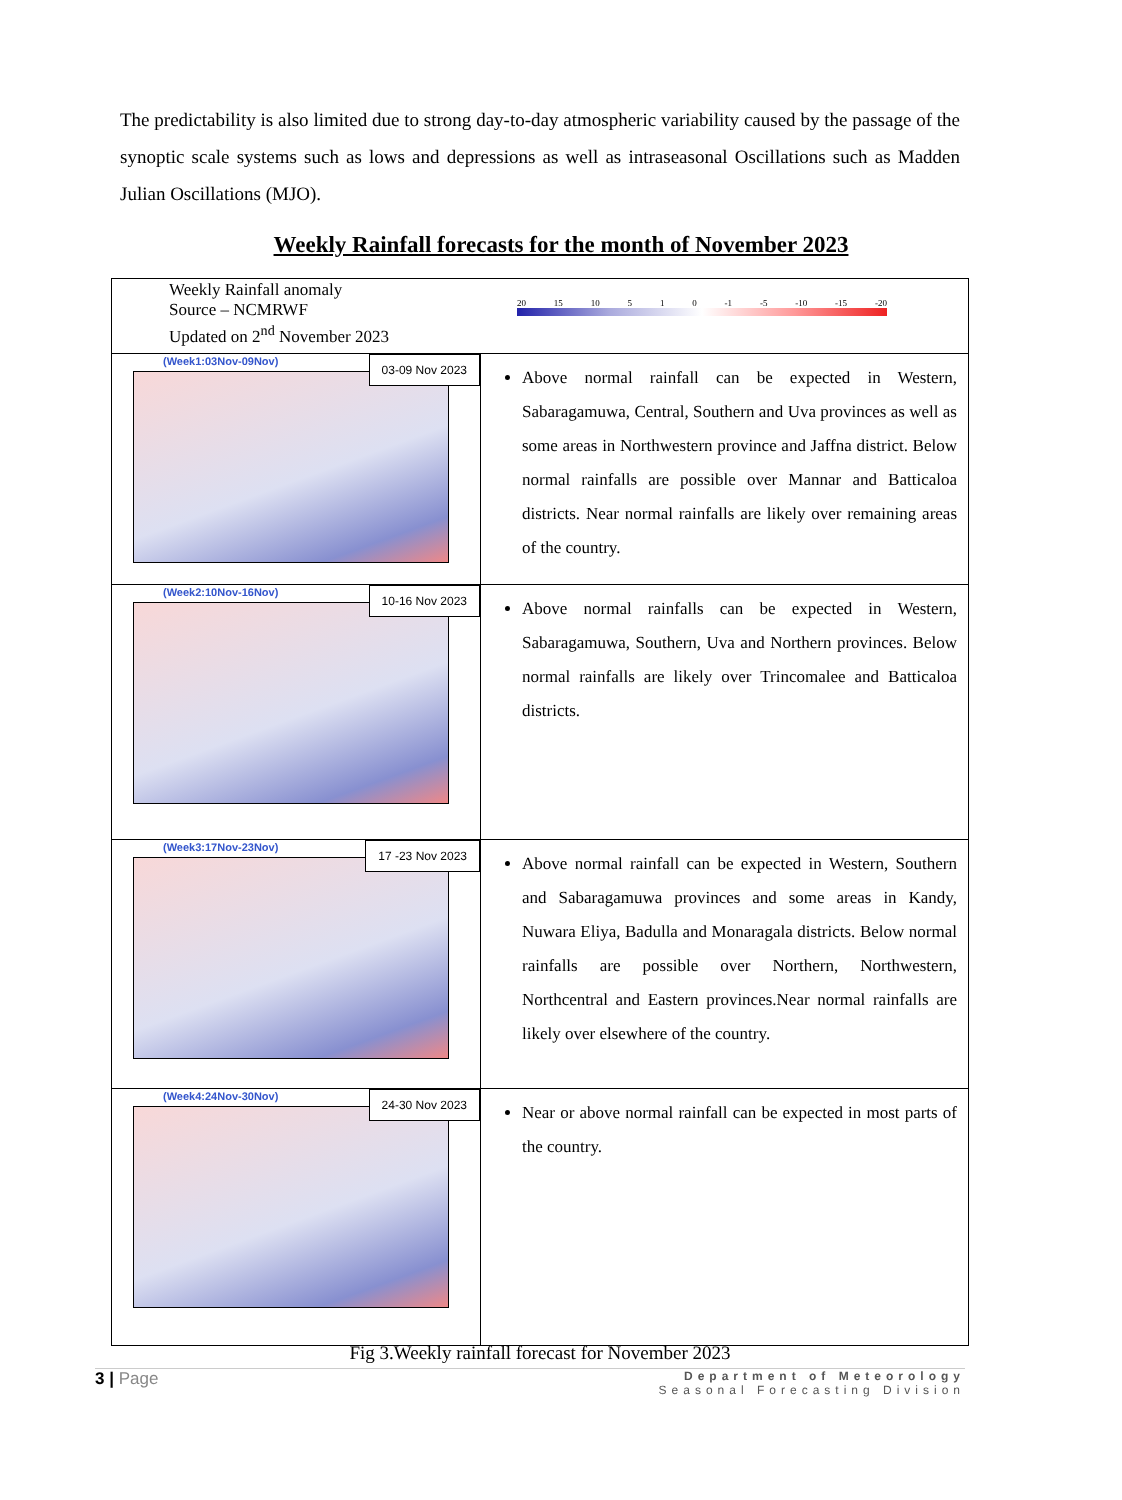The predictability is also limited due to strong day-to-day atmospheric variability caused by the passage of the synoptic scale systems such as lows and depressions as well as intraseasonal Oscillations such as Madden Julian Oscillations (MJO).
Weekly Rainfall forecasts for the month of November 2023
| Weekly Rainfall anomaly Source – NCMRWF Updated on 2<sup>nd</sup> November 2023 20 15 10 5 1 0 -1 -5 -10 -15 -20 | |
| 03-09 Nov 2023 (Week1:03Nov-09Nov) | Above normal rainfall can be expected in Western, Sabaragamuwa, Central, Southern and Uva provinces as well as some areas in Northwestern province and Jaffna district. Below normal rainfalls are possible over Mannar and Batticaloa districts. Near normal rainfalls are likely over remaining areas of the country. |
| 10-16 Nov 2023 (Week2:10Nov-16Nov) | Above normal rainfalls can be expected in Western, Sabaragamuwa, Southern, Uva and Northern provinces. Below normal rainfalls are likely over Trincomalee and Batticaloa districts. |
| 17 -23 Nov 2023 (Week3:17Nov-23Nov) | Above normal rainfall can be expected in Western, Southern and Sabaragamuwa provinces and some areas in Kandy, Nuwara Eliya, Badulla and Monaragala districts. Below normal rainfalls are possible over Northern, Northwestern, Northcentral and Eastern provinces.Near normal rainfalls are likely over elsewhere of the country. |
| 24-30 Nov 2023 (Week4:24Nov-30Nov) | Near or above normal rainfall can be expected in most parts of the country. |
Fig 3.Weekly rainfall forecast for November 2023
3 | Page
Department of Meteorology
Seasonal Forecasting Division